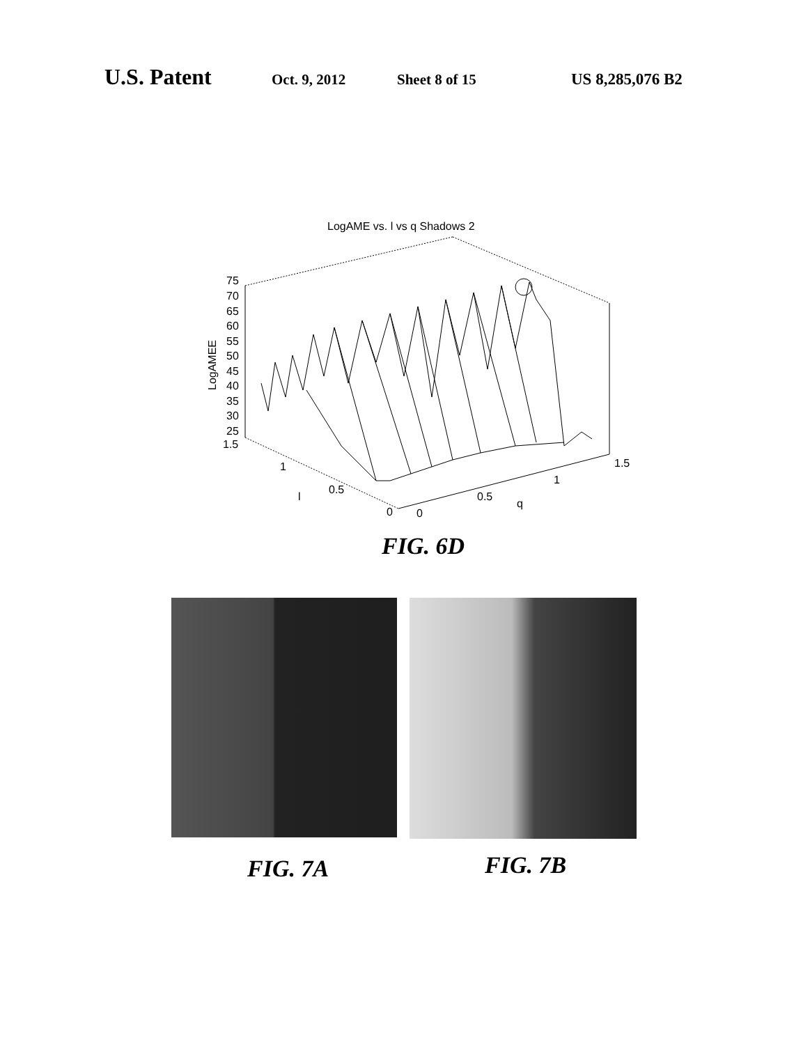U.S. Patent Oct. 9, 2012 Sheet 8 of 15 US 8,285,076 B2
LogAME vs. l vs q Shadows 2
75
70
65
60
55
50
45
40
35
30
25
1.5
1
0.5
l
0
0
0.5
1
1.5
q
LogAMEE
FIG. 6D
FIG. 7A FIG. 7B